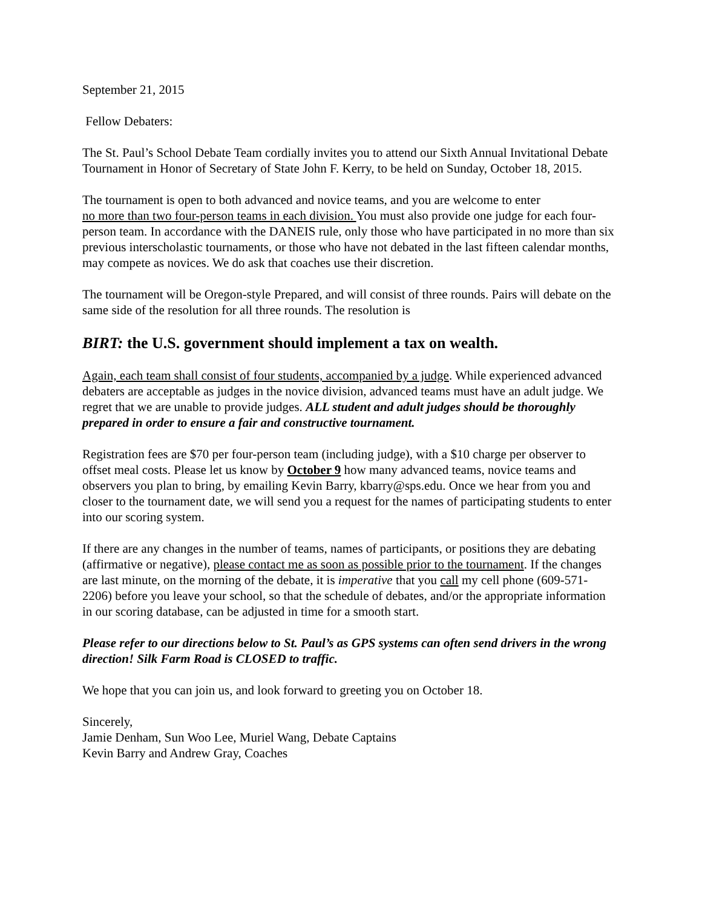September 21, 2015
Fellow Debaters:
The St. Paul’s School Debate Team cordially invites you to attend our Sixth Annual Invitational Debate Tournament in Honor of Secretary of State John F. Kerry, to be held on Sunday, October 18, 2015.
The tournament is open to both advanced and novice teams, and you are welcome to enter
no more than two four-person teams in each division. You must also provide one judge for each four-person team. In accordance with the DANEIS rule, only those who have participated in no more than six previous interscholastic tournaments, or those who have not debated in the last fifteen calendar months, may compete as novices. We do ask that coaches use their discretion.
The tournament will be Oregon-style Prepared, and will consist of three rounds. Pairs will debate on the same side of the resolution for all three rounds. The resolution is
BIRT: the U.S. government should implement a tax on wealth.
Again, each team shall consist of four students, accompanied by a judge. While experienced advanced debaters are acceptable as judges in the novice division, advanced teams must have an adult judge. We regret that we are unable to provide judges. ALL student and adult judges should be thoroughly prepared in order to ensure a fair and constructive tournament.
Registration fees are $70 per four-person team (including judge), with a $10 charge per observer to offset meal costs. Please let us know by October 9 how many advanced teams, novice teams and observers you plan to bring, by emailing Kevin Barry, kbarry@sps.edu. Once we hear from you and closer to the tournament date, we will send you a request for the names of participating students to enter into our scoring system.
If there are any changes in the number of teams, names of participants, or positions they are debating (affirmative or negative), please contact me as soon as possible prior to the tournament. If the changes are last minute, on the morning of the debate, it is imperative that you call my cell phone (609-571-2206) before you leave your school, so that the schedule of debates, and/or the appropriate information in our scoring database, can be adjusted in time for a smooth start.
Please refer to our directions below to St. Paul’s as GPS systems can often send drivers in the wrong direction! Silk Farm Road is CLOSED to traffic.
We hope that you can join us, and look forward to greeting you on October 18.
Sincerely,
Jamie Denham, Sun Woo Lee, Muriel Wang, Debate Captains
Kevin Barry and Andrew Gray, Coaches